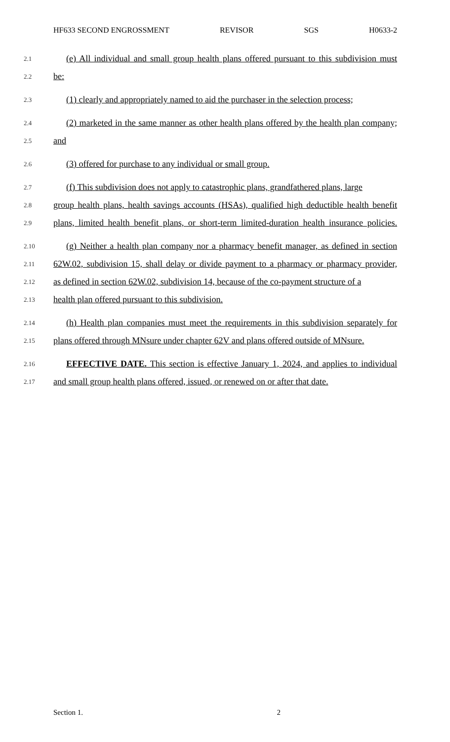HF633 SECOND ENGROSSMENT REVISOR SGS H0633-2
2.1 (e) All individual and small group health plans offered pursuant to this subdivision must
2.2 be:
2.3 (1) clearly and appropriately named to aid the purchaser in the selection process;
2.4 (2) marketed in the same manner as other health plans offered by the health plan company;
2.5 and
2.6 (3) offered for purchase to any individual or small group.
2.7 (f) This subdivision does not apply to catastrophic plans, grandfathered plans, large
2.8 group health plans, health savings accounts (HSAs), qualified high deductible health benefit
2.9 plans, limited health benefit plans, or short-term limited-duration health insurance policies.
2.10 (g) Neither a health plan company nor a pharmacy benefit manager, as defined in section
2.11 62W.02, subdivision 15, shall delay or divide payment to a pharmacy or pharmacy provider,
2.12 as defined in section 62W.02, subdivision 14, because of the co-payment structure of a
2.13 health plan offered pursuant to this subdivision.
2.14 (h) Health plan companies must meet the requirements in this subdivision separately for
2.15 plans offered through MNsure under chapter 62V and plans offered outside of MNsure.
2.16 EFFECTIVE DATE. This section is effective January 1, 2024, and applies to individual
2.17 and small group health plans offered, issued, or renewed on or after that date.
Section 1. 2